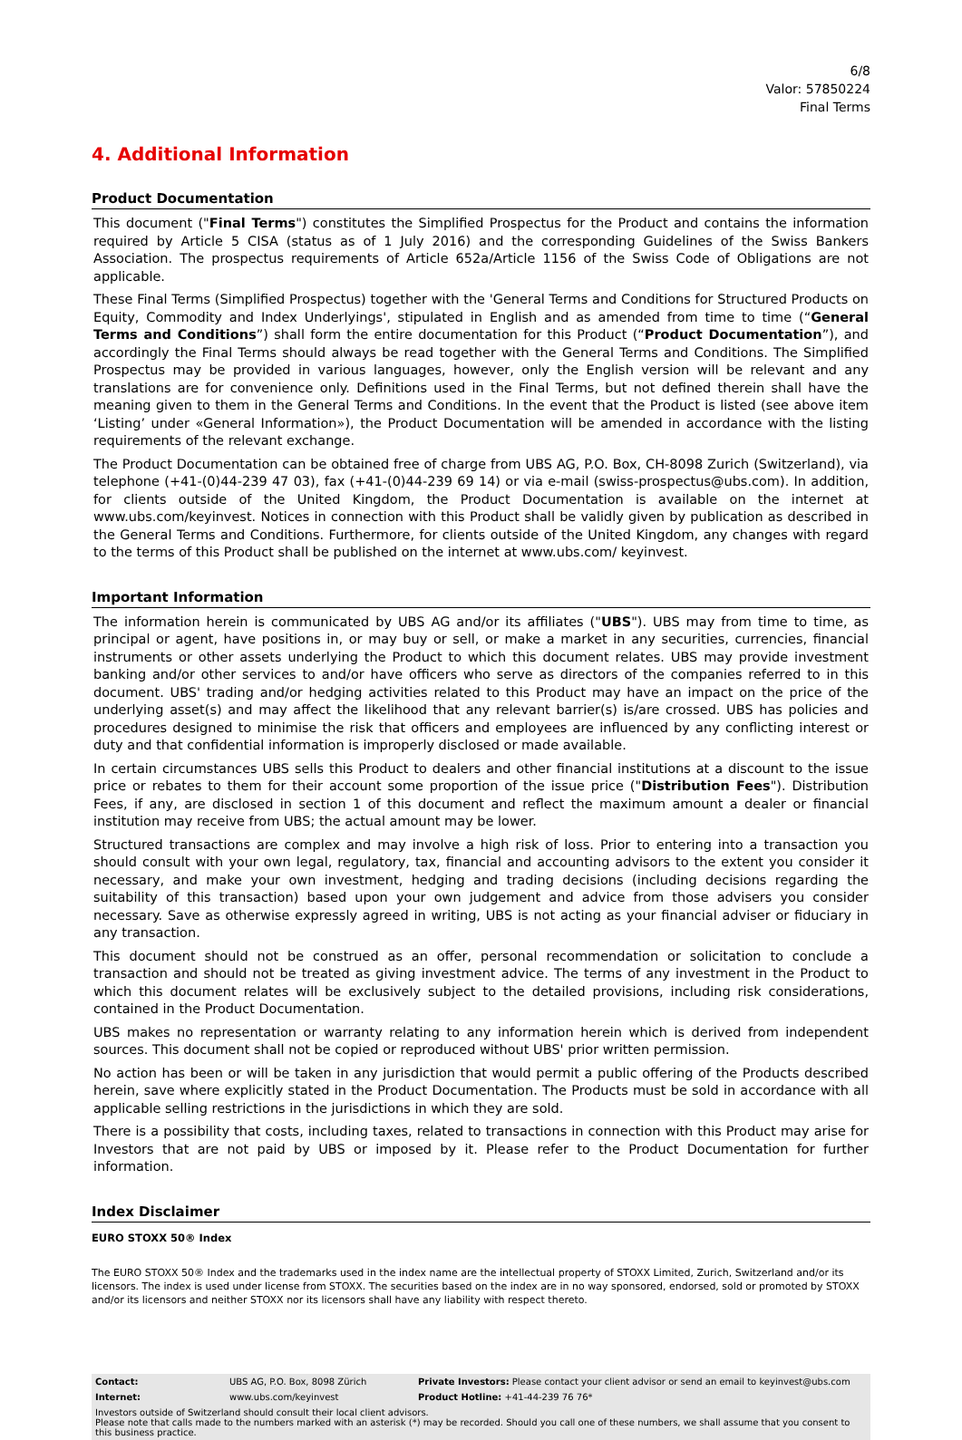6/8
Valor: 57850224
Final Terms
4. Additional Information
Product Documentation
This document ("Final Terms") constitutes the Simplified Prospectus for the Product and contains the information required by Article 5 CISA (status as of 1 July 2016) and the corresponding Guidelines of the Swiss Bankers Association. The prospectus requirements of Article 652a/Article 1156 of the Swiss Code of Obligations are not applicable.
These Final Terms (Simplified Prospectus) together with the 'General Terms and Conditions for Structured Products on Equity, Commodity and Index Underlyings', stipulated in English and as amended from time to time (“General Terms and Conditions”) shall form the entire documentation for this Product (“Product Documentation”), and accordingly the Final Terms should always be read together with the General Terms and Conditions. The Simplified Prospectus may be provided in various languages, however, only the English version will be relevant and any translations are for convenience only. Definitions used in the Final Terms, but not defined therein shall have the meaning given to them in the General Terms and Conditions. In the event that the Product is listed (see above item ‘Listing’ under «General Information»), the Product Documentation will be amended in accordance with the listing requirements of the relevant exchange.
The Product Documentation can be obtained free of charge from UBS AG, P.O. Box, CH-8098 Zurich (Switzerland), via telephone (+41-(0)44-239 47 03), fax (+41-(0)44-239 69 14) or via e-mail (swiss-prospectus@ubs.com). In addition, for clients outside of the United Kingdom, the Product Documentation is available on the internet at www.ubs.com/keyinvest. Notices in connection with this Product shall be validly given by publication as described in the General Terms and Conditions. Furthermore, for clients outside of the United Kingdom, any changes with regard to the terms of this Product shall be published on the internet at www.ubs.com/ keyinvest.
Important Information
The information herein is communicated by UBS AG and/or its affiliates ("UBS"). UBS may from time to time, as principal or agent, have positions in, or may buy or sell, or make a market in any securities, currencies, financial instruments or other assets underlying the Product to which this document relates. UBS may provide investment banking and/or other services to and/or have officers who serve as directors of the companies referred to in this document. UBS' trading and/or hedging activities related to this Product may have an impact on the price of the underlying asset(s) and may affect the likelihood that any relevant barrier(s) is/are crossed. UBS has policies and procedures designed to minimise the risk that officers and employees are influenced by any conflicting interest or duty and that confidential information is improperly disclosed or made available.
In certain circumstances UBS sells this Product to dealers and other financial institutions at a discount to the issue price or rebates to them for their account some proportion of the issue price ("Distribution Fees"). Distribution Fees, if any, are disclosed in section 1 of this document and reflect the maximum amount a dealer or financial institution may receive from UBS; the actual amount may be lower.
Structured transactions are complex and may involve a high risk of loss. Prior to entering into a transaction you should consult with your own legal, regulatory, tax, financial and accounting advisors to the extent you consider it necessary, and make your own investment, hedging and trading decisions (including decisions regarding the suitability of this transaction) based upon your own judgement and advice from those advisers you consider necessary. Save as otherwise expressly agreed in writing, UBS is not acting as your financial adviser or fiduciary in any transaction.
This document should not be construed as an offer, personal recommendation or solicitation to conclude a transaction and should not be treated as giving investment advice. The terms of any investment in the Product to which this document relates will be exclusively subject to the detailed provisions, including risk considerations, contained in the Product Documentation.
UBS makes no representation or warranty relating to any information herein which is derived from independent sources. This document shall not be copied or reproduced without UBS' prior written permission.
No action has been or will be taken in any jurisdiction that would permit a public offering of the Products described herein, save where explicitly stated in the Product Documentation. The Products must be sold in accordance with all applicable selling restrictions in the jurisdictions in which they are sold.
There is a possibility that costs, including taxes, related to transactions in connection with this Product may arise for Investors that are not paid by UBS or imposed by it. Please refer to the Product Documentation for further information.
Index Disclaimer
EURO STOXX 50® Index
The EURO STOXX 50® Index and the trademarks used in the index name are the intellectual property of STOXX Limited, Zurich, Switzerland and/or its licensors. The index is used under license from STOXX. The securities based on the index are in no way sponsored, endorsed, sold or promoted by STOXX and/or its licensors and neither STOXX nor its licensors shall have any liability with respect thereto.
| Contact: | UBS AG, P.O. Box, 8098 Zürich | Private Investors: Please contact your client advisor or send an email to keyinvest@ubs.com |
| Internet: | www.ubs.com/keyinvest | Product Hotline: +41-44-239 76 76* |
| Investors outside of Switzerland should consult their local client advisors. Please note that calls made to the numbers marked with an asterisk (*) may be recorded. Should you call one of these numbers, we shall assume that you consent to this business practice. | | |